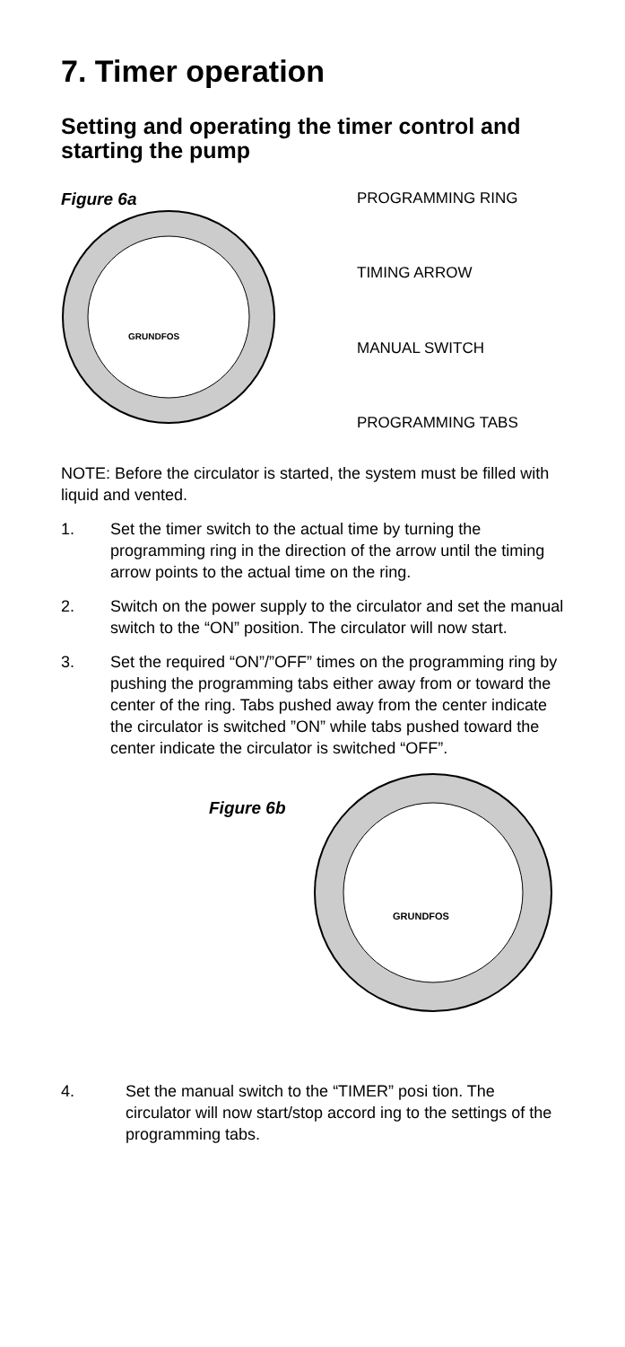7. Timer operation
Setting and operating the timer control and starting the pump
Figure 6a
GRUNDFOS
PROGRAMMING RING
TIMING ARROW
MANUAL SWITCH
PROGRAMMING TABS
NOTE: Before the circulator is started, the system must be filled with liquid and vented.
1. Set the timer switch to the actual time by turning the programming ring in the direction of the arrow until the timing arrow points to the actual time on the ring.
2. Switch on the power supply to the circulator and set the manual switch to the “ON” position. The circulator will now start.
3. Set the required “ON”/”OFF” times on the programming ring by pushing the programming tabs either away from or toward the center of the ring. Tabs pushed away from the center indicate the circulator is switched ”ON” while tabs pushed toward the center indicate the circulator is switched “OFF”.
Figure 6b
GRUNDFOS
4. Set the manual switch to the “TIMER” posi tion. The circulator will now start/stop accord ing to the settings of the programming tabs.